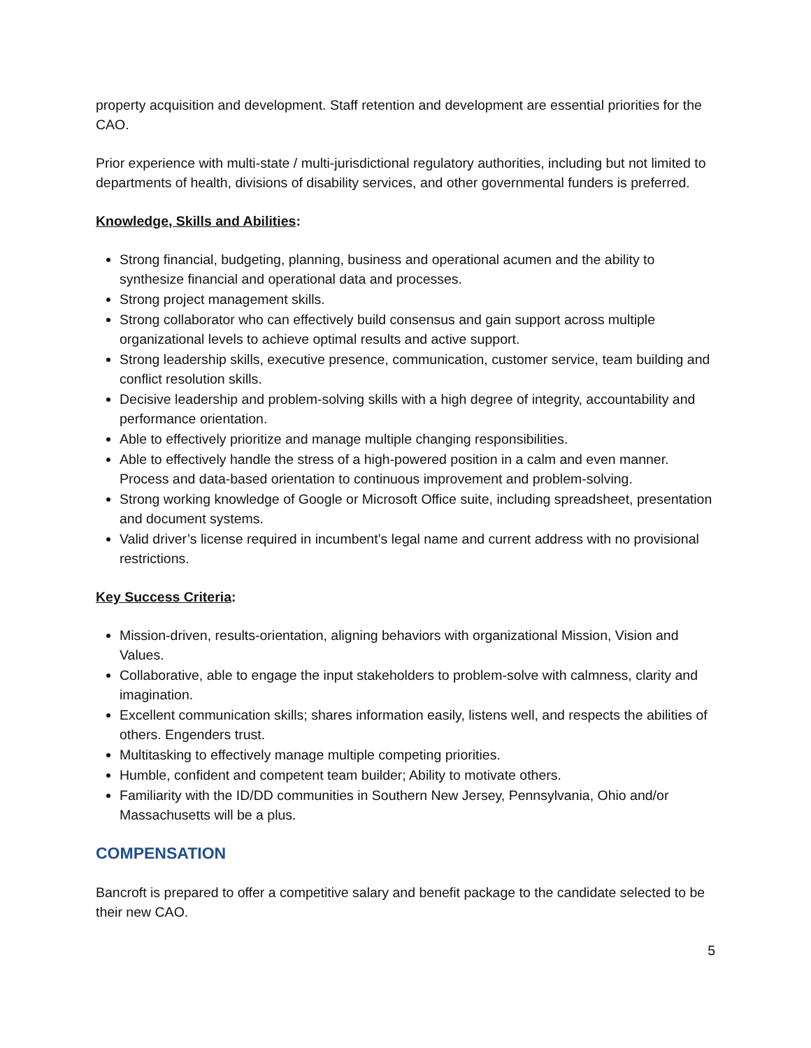property acquisition and development. Staff retention and development are essential priorities for the CAO.
Prior experience with multi-state / multi-jurisdictional regulatory authorities, including but not limited to departments of health, divisions of disability services, and other governmental funders is preferred.
Knowledge, Skills and Abilities:
Strong financial, budgeting, planning, business and operational acumen and the ability to synthesize financial and operational data and processes.
Strong project management skills.
Strong collaborator who can effectively build consensus and gain support across multiple organizational levels to achieve optimal results and active support.
Strong leadership skills, executive presence, communication, customer service, team building and conflict resolution skills.
Decisive leadership and problem-solving skills with a high degree of integrity, accountability and performance orientation.
Able to effectively prioritize and manage multiple changing responsibilities.
Able to effectively handle the stress of a high-powered position in a calm and even manner. Process and data-based orientation to continuous improvement and problem-solving.
Strong working knowledge of Google or Microsoft Office suite, including spreadsheet, presentation and document systems.
Valid driver’s license required in incumbent’s legal name and current address with no provisional restrictions.
Key Success Criteria:
Mission-driven, results-orientation, aligning behaviors with organizational Mission, Vision and Values.
Collaborative, able to engage the input stakeholders to problem-solve with calmness, clarity and imagination.
Excellent communication skills; shares information easily, listens well, and respects the abilities of others. Engenders trust.
Multitasking to effectively manage multiple competing priorities.
Humble, confident and competent team builder; Ability to motivate others.
Familiarity with the ID/DD communities in Southern New Jersey, Pennsylvania, Ohio and/or Massachusetts will be a plus.
COMPENSATION
Bancroft is prepared to offer a competitive salary and benefit package to the candidate selected to be their new CAO.
5